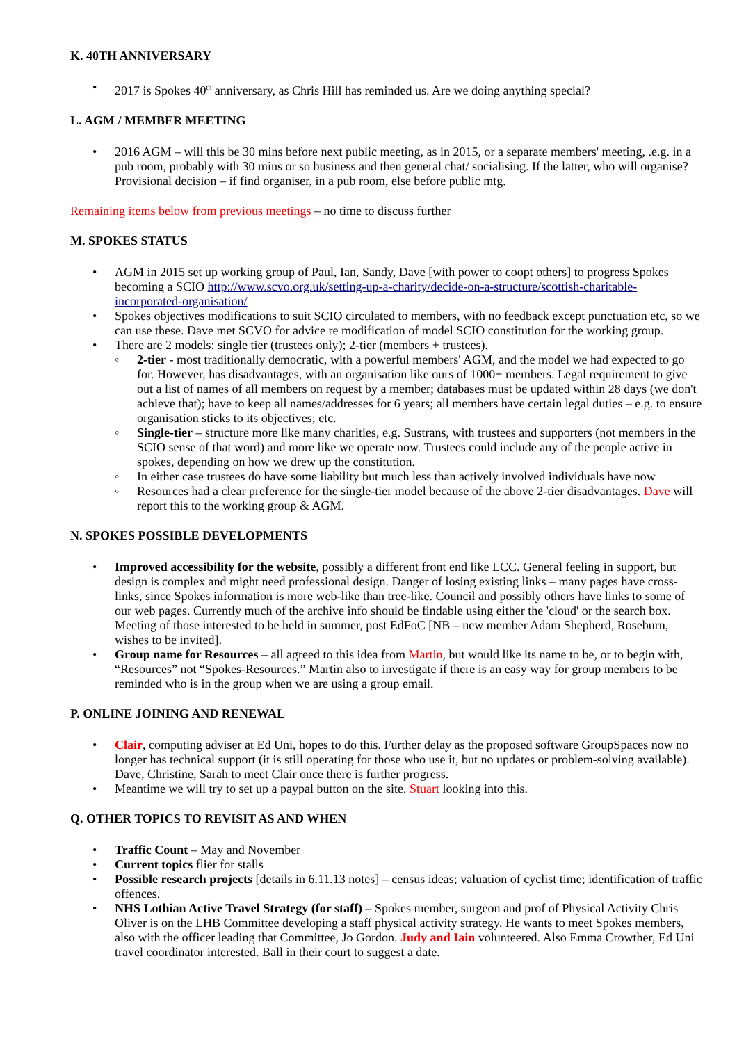K. 40TH ANNIVERSARY
• 2017 is Spokes 40<sup>th</sup> anniversary, as Chris Hill has reminded us. Are we doing anything special?
L. AGM / MEMBER MEETING
• 2016 AGM – will this be 30 mins before next public meeting, as in 2015, or a separate members' meeting, .e.g. in a pub room, probably with 30 mins or so business and then general chat/ socialising. If the latter, who will organise? Provisional decision – if find organiser, in a pub room, else before public mtg.
Remaining items below from previous meetings – no time to discuss further
M. SPOKES STATUS
• AGM in 2015 set up working group of Paul, Ian, Sandy, Dave [with power to coopt others] to progress Spokes becoming a SCIO http://www.scvo.org.uk/setting-up-a-charity/decide-on-a-structure/scottish-charitable-incorporated-organisation/
• Spokes objectives modifications to suit SCIO circulated to members, with no feedback except punctuation etc, so we can use these. Dave met SCVO for advice re modification of model SCIO constitution for the working group.
• There are 2 models: single tier (trustees only); 2-tier (members + trustees).
◦ 2-tier - most traditionally democratic, with a powerful members' AGM, and the model we had expected to go for. However, has disadvantages, with an organisation like ours of 1000+ members. Legal requirement to give out a list of names of all members on request by a member; databases must be updated within 28 days (we don't achieve that); have to keep all names/addresses for 6 years; all members have certain legal duties – e.g. to ensure organisation sticks to its objectives; etc.
◦ Single-tier – structure more like many charities, e.g. Sustrans, with trustees and supporters (not members in the SCIO sense of that word) and more like we operate now. Trustees could include any of the people active in spokes, depending on how we drew up the constitution.
◦ In either case trustees do have some liability but much less than actively involved individuals have now
◦ Resources had a clear preference for the single-tier model because of the above 2-tier disadvantages. Dave will report this to the working group & AGM.
N. SPOKES POSSIBLE DEVELOPMENTS
• Improved accessibility for the website, possibly a different front end like LCC. General feeling in support, but design is complex and might need professional design. Danger of losing existing links – many pages have cross-links, since Spokes information is more web-like than tree-like. Council and possibly others have links to some of our web pages. Currently much of the archive info should be findable using either the 'cloud' or the search box. Meeting of those interested to be held in summer, post EdFoC [NB – new member Adam Shepherd, Roseburn, wishes to be invited].
• Group name for Resources – all agreed to this idea from Martin, but would like its name to be, or to begin with, “Resources” not “Spokes-Resources.” Martin also to investigate if there is an easy way for group members to be reminded who is in the group when we are using a group email.
P. ONLINE JOINING AND RENEWAL
• Clair, computing adviser at Ed Uni, hopes to do this. Further delay as the proposed software GroupSpaces now no longer has technical support (it is still operating for those who use it, but no updates or problem-solving available). Dave, Christine, Sarah to meet Clair once there is further progress.
• Meantime we will try to set up a paypal button on the site. Stuart looking into this.
Q. OTHER TOPICS TO REVISIT AS AND WHEN
• Traffic Count – May and November
• Current topics flier for stalls
• Possible research projects [details in 6.11.13 notes] – census ideas; valuation of cyclist time; identification of traffic offences.
• NHS Lothian Active Travel Strategy (for staff) – Spokes member, surgeon and prof of Physical Activity Chris Oliver is on the LHB Committee developing a staff physical activity strategy. He wants to meet Spokes members, also with the officer leading that Committee, Jo Gordon. Judy and Iain volunteered. Also Emma Crowther, Ed Uni travel coordinator interested. Ball in their court to suggest a date.